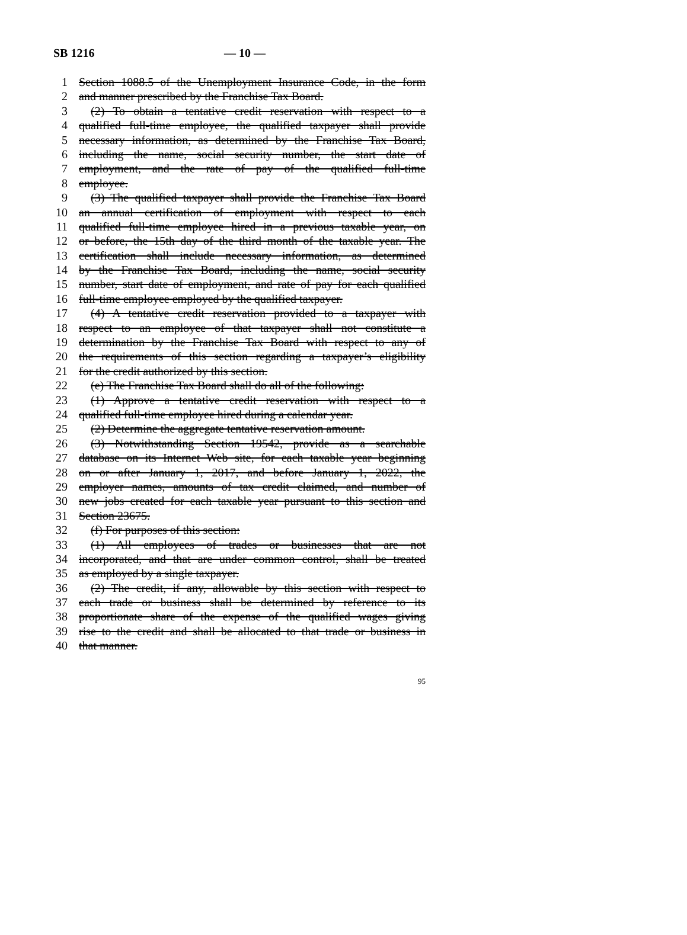SB 1216 — 10 —
1 Section 1088.5 of the Unemployment Insurance Code, in the form
2 and manner prescribed by the Franchise Tax Board.
3 (2) To obtain a tentative credit reservation with respect to a
4 qualified full-time employee, the qualified taxpayer shall provide
5 necessary information, as determined by the Franchise Tax Board,
6 including the name, social security number, the start date of
7 employment, and the rate of pay of the qualified full-time
8 employee.
9 (3) The qualified taxpayer shall provide the Franchise Tax Board
10 an annual certification of employment with respect to each
11 qualified full-time employee hired in a previous taxable year, on
12 or before, the 15th day of the third month of the taxable year. The
13 certification shall include necessary information, as determined
14 by the Franchise Tax Board, including the name, social security
15 number, start date of employment, and rate of pay for each qualified
16 full-time employee employed by the qualified taxpayer.
17 (4) A tentative credit reservation provided to a taxpayer with
18 respect to an employee of that taxpayer shall not constitute a
19 determination by the Franchise Tax Board with respect to any of
20 the requirements of this section regarding a taxpayer’s eligibility
21 for the credit authorized by this section.
22 (e) The Franchise Tax Board shall do all of the following:
23 (1) Approve a tentative credit reservation with respect to a
24 qualified full-time employee hired during a calendar year.
25 (2) Determine the aggregate tentative reservation amount.
26 (3) Notwithstanding Section 19542, provide as a searchable
27 database on its Internet Web site, for each taxable year beginning
28 on or after January 1, 2017, and before January 1, 2022, the
29 employer names, amounts of tax credit claimed, and number of
30 new jobs created for each taxable year pursuant to this section and
31 Section 23675.
32 (f) For purposes of this section:
33 (1) All employees of trades or businesses that are not
34 incorporated, and that are under common control, shall be treated
35 as employed by a single taxpayer.
36 (2) The credit, if any, allowable by this section with respect to
37 each trade or business shall be determined by reference to its
38 proportionate share of the expense of the qualified wages giving
39 rise to the credit and shall be allocated to that trade or business in
40 that manner.
95